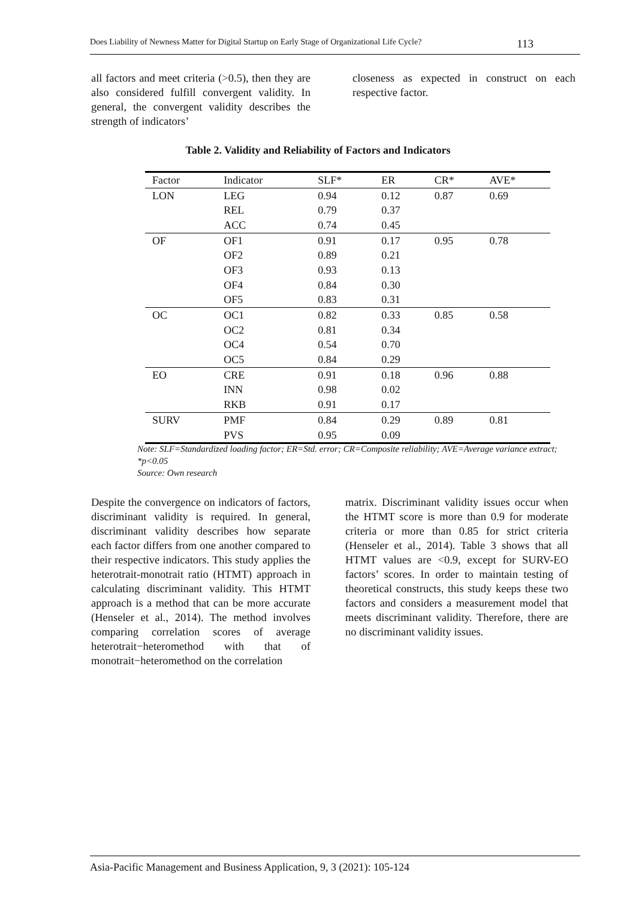Does Liability of Newness Matter for Digital Startup on Early Stage of Organizational Life Cycle? 113
all factors and meet criteria (>0.5), then they are also considered fulfill convergent validity. In general, the convergent validity describes the strength of indicators’
closeness as expected in construct on each respective factor.
Table 2. Validity and Reliability of Factors and Indicators
| Factor | Indicator | SLF* | ER | CR* | AVE* |
| --- | --- | --- | --- | --- | --- |
| LON | LEG | 0.94 | 0.12 | 0.87 | 0.69 |
| | REL | 0.79 | 0.37 | | |
| | ACC | 0.74 | 0.45 | | |
| OF | OF1 | 0.91 | 0.17 | 0.95 | 0.78 |
| | OF2 | 0.89 | 0.21 | | |
| | OF3 | 0.93 | 0.13 | | |
| | OF4 | 0.84 | 0.30 | | |
| | OF5 | 0.83 | 0.31 | | |
| OC | OC1 | 0.82 | 0.33 | 0.85 | 0.58 |
| | OC2 | 0.81 | 0.34 | | |
| | OC4 | 0.54 | 0.70 | | |
| | OC5 | 0.84 | 0.29 | | |
| EO | CRE | 0.91 | 0.18 | 0.96 | 0.88 |
| | INN | 0.98 | 0.02 | | |
| | RKB | 0.91 | 0.17 | | |
| SURV | PMF | 0.84 | 0.29 | 0.89 | 0.81 |
| | PVS | 0.95 | 0.09 | | |
Note: SLF=Standardized loading factor; ER=Std. error; CR=Composite reliability; AVE=Average variance extract; *p<0.05
Source: Own research
Despite the convergence on indicators of factors, discriminant validity is required. In general, discriminant validity describes how separate each factor differs from one another compared to their respective indicators. This study applies the heterotrait-monotrait ratio (HTMT) approach in calculating discriminant validity. This HTMT approach is a method that can be more accurate (Henseler et al., 2014). The method involves comparing correlation scores of average heterotrait−heteromethod with that of monotrait−heteromethod on the correlation
matrix. Discriminant validity issues occur when the HTMT score is more than 0.9 for moderate criteria or more than 0.85 for strict criteria (Henseler et al., 2014). Table 3 shows that all HTMT values are <0.9, except for SURV-EO factors’ scores. In order to maintain testing of theoretical constructs, this study keeps these two factors and considers a measurement model that meets discriminant validity. Therefore, there are no discriminant validity issues.
Asia-Pacific Management and Business Application, 9, 3 (2021): 105-124